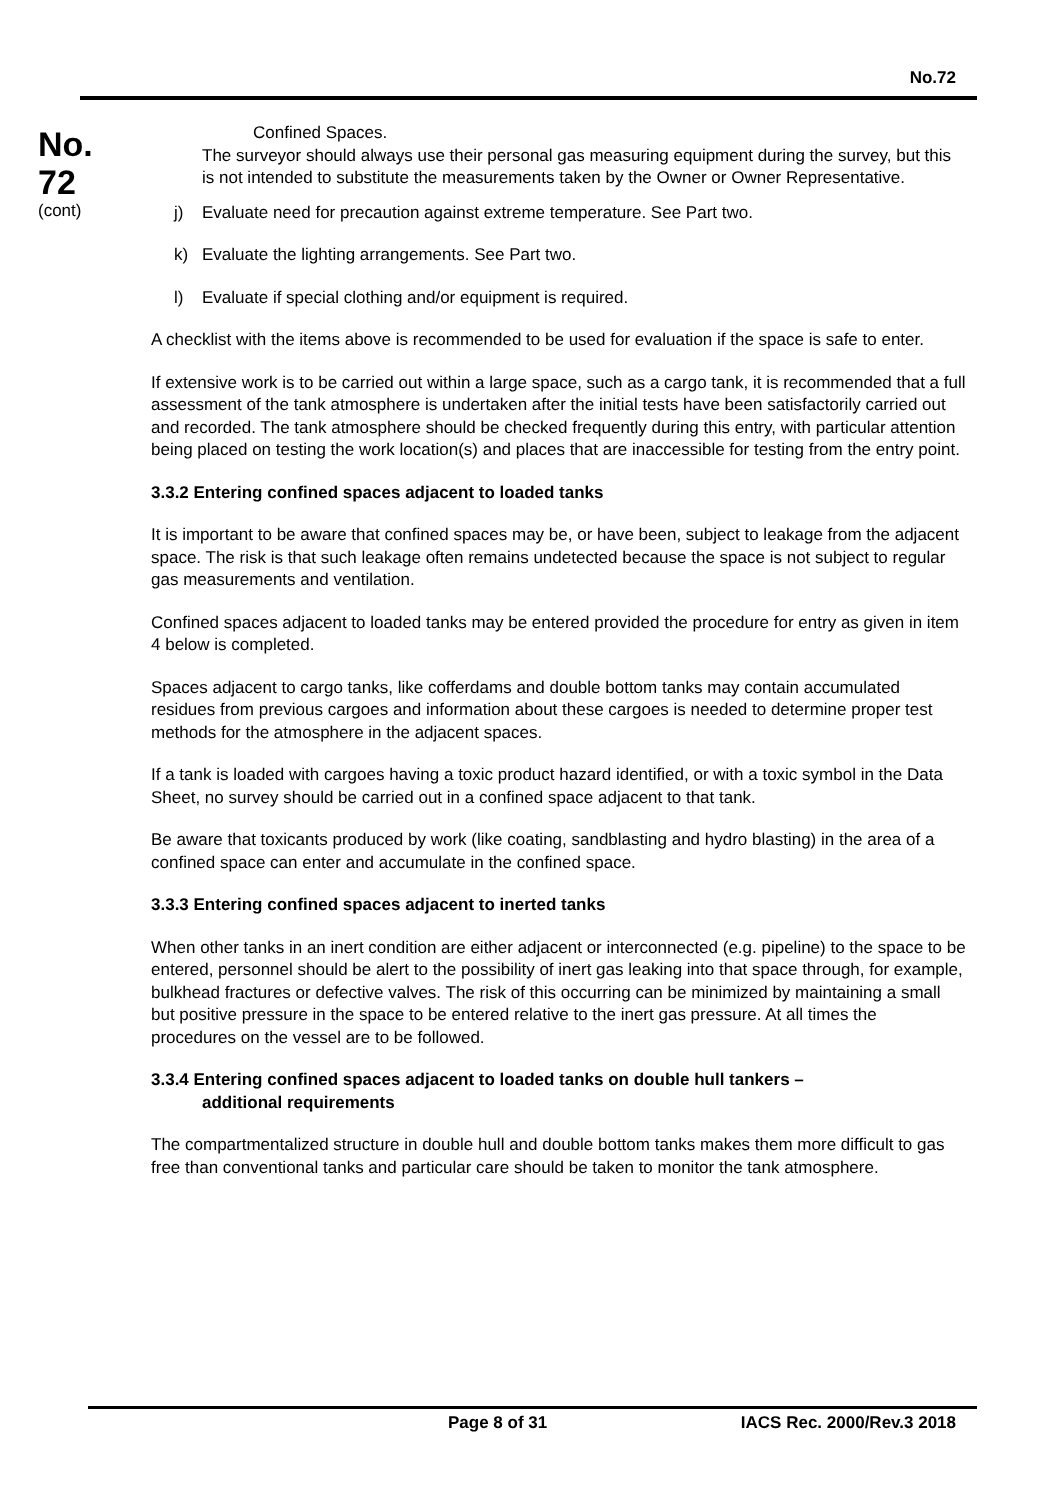No.72
No.
72
(cont)
Confined Spaces.
The surveyor should always use their personal gas measuring equipment during the survey, but this is not intended to substitute the measurements taken by the Owner or Owner Representative.
j) Evaluate need for precaution against extreme temperature. See Part two.
k) Evaluate the lighting arrangements. See Part two.
l) Evaluate if special clothing and/or equipment is required.
A checklist with the items above is recommended to be used for evaluation if the space is safe to enter.
If extensive work is to be carried out within a large space, such as a cargo tank, it is recommended that a full assessment of the tank atmosphere is undertaken after the initial tests have been satisfactorily carried out and recorded. The tank atmosphere should be checked frequently during this entry, with particular attention being placed on testing the work location(s) and places that are inaccessible for testing from the entry point.
3.3.2 Entering confined spaces adjacent to loaded tanks
It is important to be aware that confined spaces may be, or have been, subject to leakage from the adjacent space. The risk is that such leakage often remains undetected because the space is not subject to regular gas measurements and ventilation.
Confined spaces adjacent to loaded tanks may be entered provided the procedure for entry as given in item 4 below is completed.
Spaces adjacent to cargo tanks, like cofferdams and double bottom tanks may contain accumulated residues from previous cargoes and information about these cargoes is needed to determine proper test methods for the atmosphere in the adjacent spaces.
If a tank is loaded with cargoes having a toxic product hazard identified, or with a toxic symbol in the Data Sheet, no survey should be carried out in a confined space adjacent to that tank.
Be aware that toxicants produced by work (like coating, sandblasting and hydro blasting) in the area of a confined space can enter and accumulate in the confined space.
3.3.3 Entering confined spaces adjacent to inerted tanks
When other tanks in an inert condition are either adjacent or interconnected (e.g. pipeline) to the space to be entered, personnel should be alert to the possibility of inert gas leaking into that space through, for example, bulkhead fractures or defective valves. The risk of this occurring can be minimized by maintaining a small but positive pressure in the space to be entered relative to the inert gas pressure. At all times the procedures on the vessel are to be followed.
3.3.4 Entering confined spaces adjacent to loaded tanks on double hull tankers –
additional requirements
The compartmentalized structure in double hull and double bottom tanks makes them more difficult to gas free than conventional tanks and particular care should be taken to monitor the tank atmosphere.
Page 8 of 31 IACS Rec. 2000/Rev.3 2018